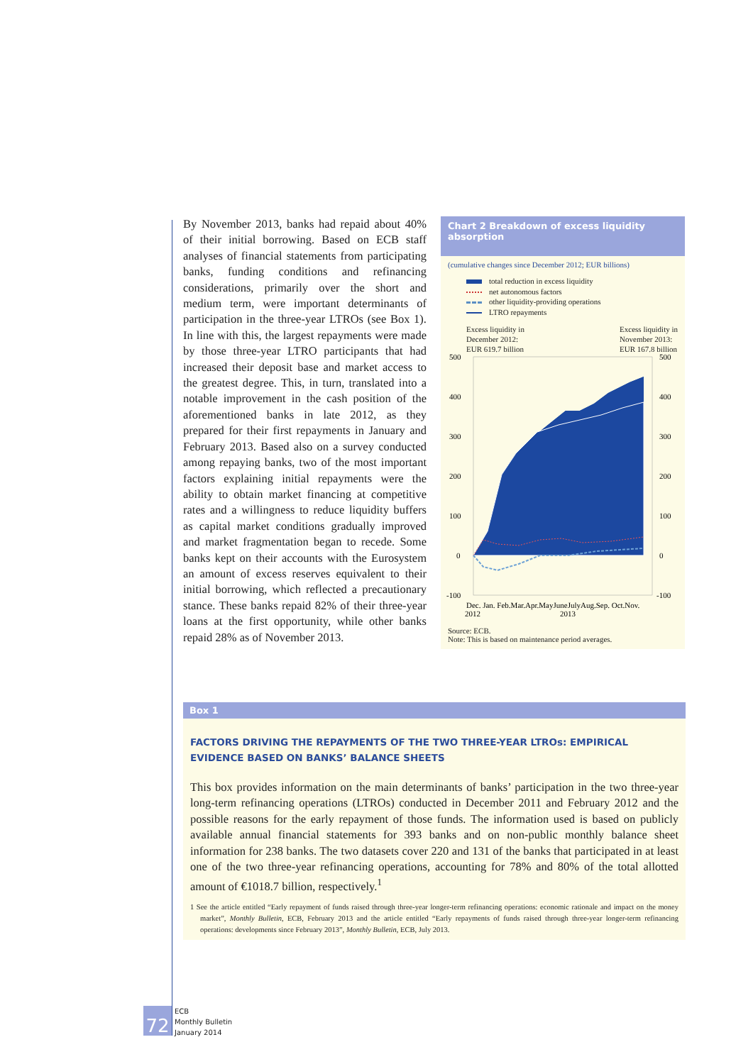By November 2013, banks had repaid about 40% of their initial borrowing. Based on ECB staff analyses of financial statements from participating banks, funding conditions and refinancing considerations, primarily over the short and medium term, were important determinants of participation in the three-year LTROs (see Box 1). In line with this, the largest repayments were made by those three-year LTRO participants that had increased their deposit base and market access to the greatest degree. This, in turn, translated into a notable improvement in the cash position of the aforementioned banks in late 2012, as they prepared for their first repayments in January and February 2013. Based also on a survey conducted among repaying banks, two of the most important factors explaining initial repayments were the ability to obtain market financing at competitive rates and a willingness to reduce liquidity buffers as capital market conditions gradually improved and market fragmentation began to recede. Some banks kept on their accounts with the Eurosystem an amount of excess reserves equivalent to their initial borrowing, which reflected a precautionary stance. These banks repaid 82% of their three-year loans at the first opportunity, while other banks repaid 28% as of November 2013.
Chart 2 Breakdown of excess liquidity absorption
(cumulative changes since December 2012; EUR billions)
total reduction in excess liquidity
net autonomous factors
other liquidity-providing operations
LTRO repayments
Excess liquidity in
December 2012:
EUR 619.7 billion
Excess liquidity in
November 2013:
EUR 167.8 billion
500
400
300
200
100
0
-100
500
400
300
200
100
0
-100
Dec. Jan. Feb.Mar.Apr.MayJuneJulyAug.Sep. Oct.Nov.
2012
2013
Source: ECB.
Note: This is based on maintenance period averages.
Box 1
FACTORS DRIVING THE REPAYMENTS OF THE TWO THREE-YEAR LTROs: EMPIRICAL EVIDENCE BASED ON BANKS’ BALANCE SHEETS
This box provides information on the main determinants of banks’ participation in the two three-year long-term refinancing operations (LTROs) conducted in December 2011 and February 2012 and the possible reasons for the early repayment of those funds. The information used is based on publicly available annual financial statements for 393 banks and on non-public monthly balance sheet information for 238 banks. The two datasets cover 220 and 131 of the banks that participated in at least one of the two three-year refinancing operations, accounting for 78% and 80% of the total allotted amount of €1018.7 billion, respectively.<sup>1</sup>
1 See the article entitled “Early repayment of funds raised through three-year longer-term refinancing operations: economic rationale and impact on the money market”, Monthly Bulletin, ECB, February 2013 and the article entitled “Early repayments of funds raised through three-year longer-term refinancing operations: developments since February 2013”, Monthly Bulletin, ECB, July 2013.
72
ECB
Monthly Bulletin
January 2014